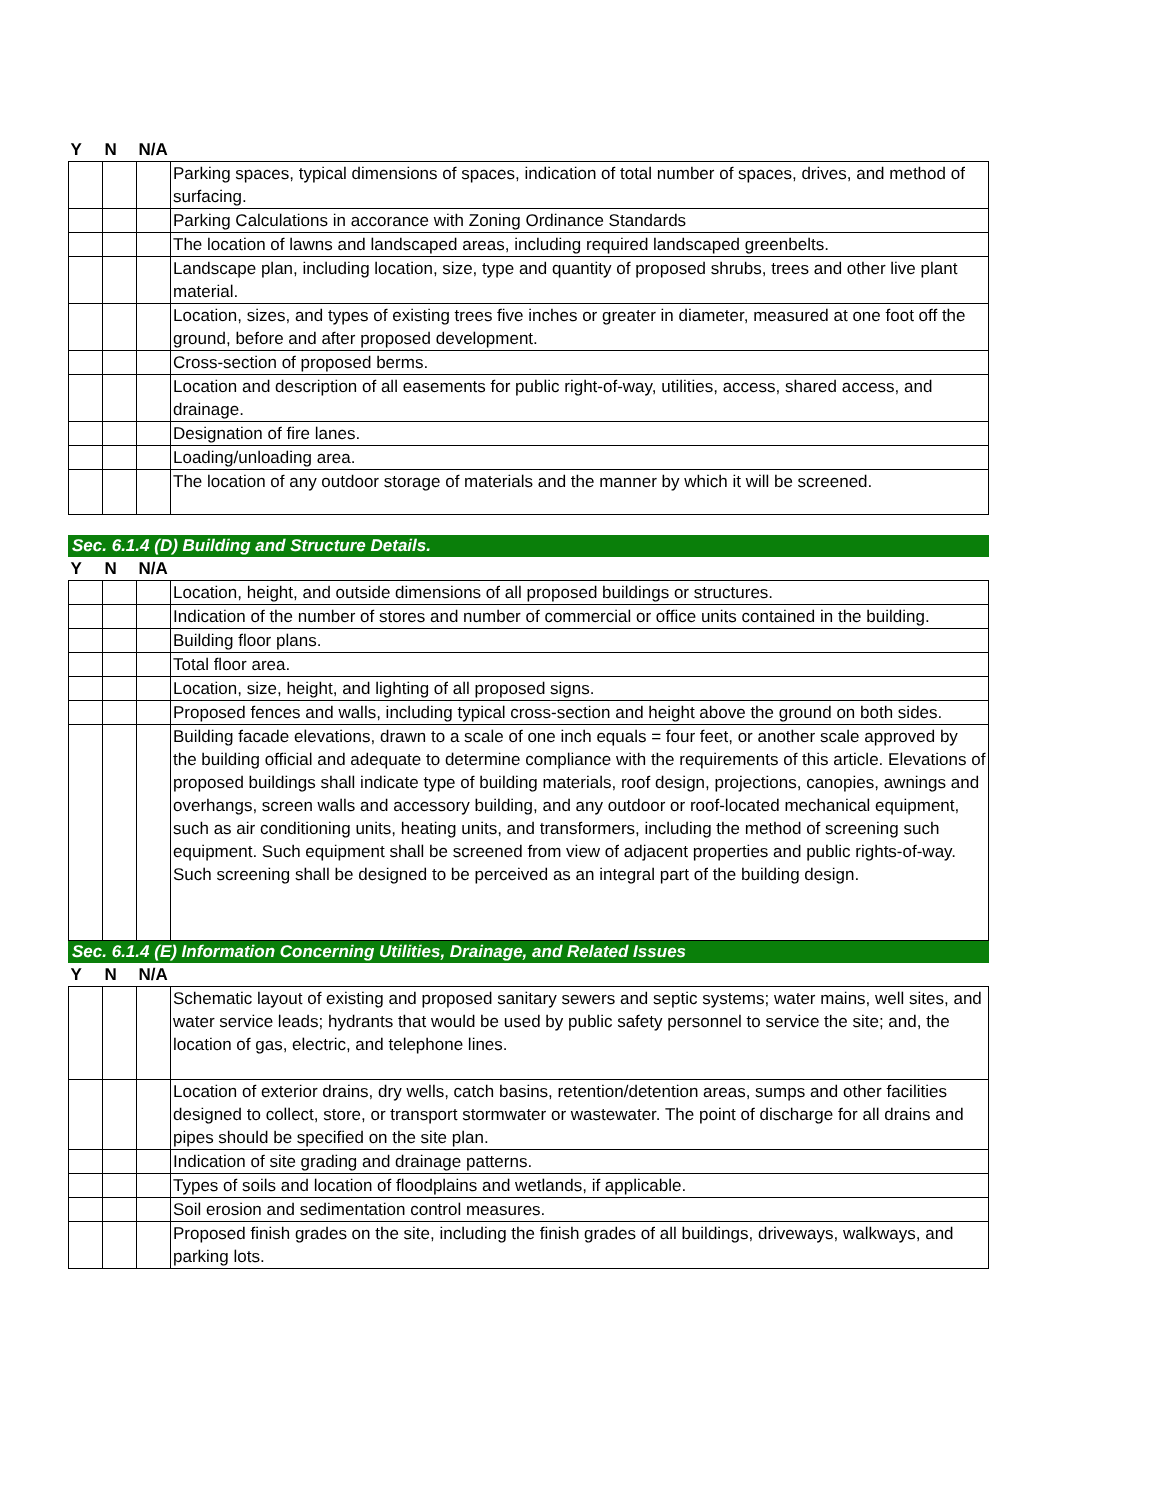| Y | N | N/A | |
| --- | --- | --- | --- |
| | | | Parking spaces, typical dimensions of spaces, indication of total number of spaces, drives, and method of surfacing. |
| | | | Parking Calculations in accorance with Zoning Ordinance Standards |
| | | | The location of lawns and landscaped areas, including required landscaped greenbelts. |
| | | | Landscape plan, including location, size, type and quantity of proposed shrubs, trees and other live plant material. |
| | | | Location, sizes, and types of existing trees five inches or greater in diameter, measured at one foot off the ground, before and after proposed development. |
| | | | Cross-section of proposed berms. |
| | | | Location and description of all easements for public right-of-way, utilities, access, shared access, and drainage. |
| | | | Designation of fire lanes. |
| | | | Loading/unloading area. |
| | | | The location of any outdoor storage of materials and the manner by which it will be screened. |
Sec. 6.1.4 (D) Building and Structure Details.
| Y | N | N/A | |
| --- | --- | --- | --- |
| | | | Location, height, and outside dimensions of all proposed buildings or structures. |
| | | | Indication of the number of stores and number of commercial or office units contained in the building. |
| | | | Building floor plans. |
| | | | Total floor area. |
| | | | Location, size, height, and lighting of all proposed signs. |
| | | | Proposed fences and walls, including typical cross-section and height above the ground on both sides. |
| | | | Building facade elevations, drawn to a scale of one inch equals = four feet, or another scale approved by the building official and adequate to determine compliance with the requirements of this article. Elevations of proposed buildings shall indicate type of building materials, roof design, projections, canopies, awnings and overhangs, screen walls and accessory building, and any outdoor or roof-located mechanical equipment, such as air conditioning units, heating units, and transformers, including the method of screening such equipment. Such equipment shall be screened from view of adjacent properties and public rights-of-way. Such screening shall be designed to be perceived as an integral part of the building design. |
Sec. 6.1.4 (E) Information Concerning Utilities, Drainage, and Related Issues
| Y | N | N/A | |
| --- | --- | --- | --- |
| | | | Schematic layout of existing and proposed sanitary sewers and septic systems; water mains, well sites, and water service leads; hydrants that would be used by public safety personnel to service the site; and, the location of gas, electric, and telephone lines. |
| | | | Location of exterior drains, dry wells, catch basins, retention/detention areas, sumps and other facilities designed to collect, store, or transport stormwater or wastewater. The point of discharge for all drains and pipes should be specified on the site plan. |
| | | | Indication of site grading and drainage patterns. |
| | | | Types of soils and location of floodplains and wetlands, if applicable. |
| | | | Soil erosion and sedimentation control measures. |
| | | | Proposed finish grades on the site, including the finish grades of all buildings, driveways, walkways, and parking lots. |